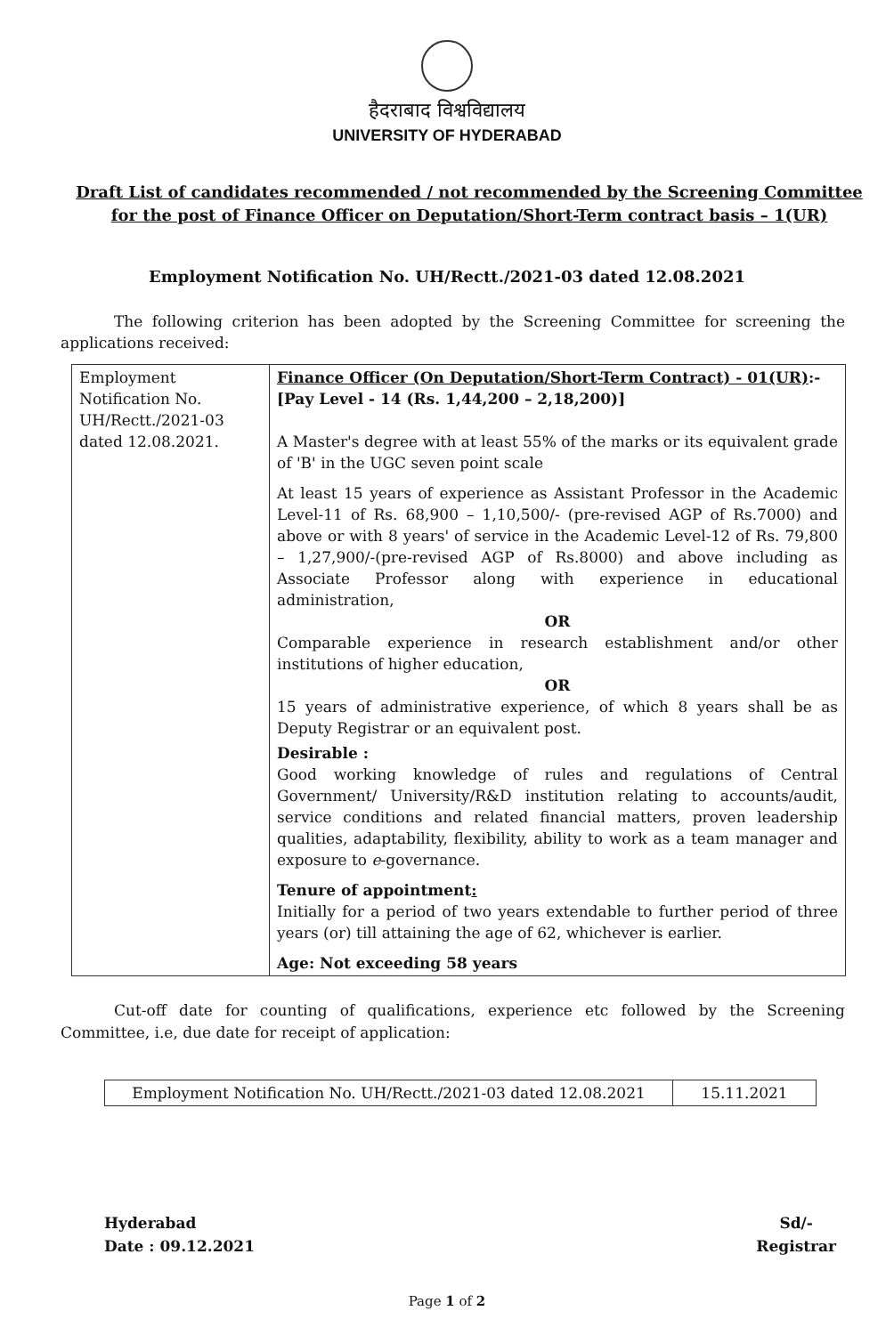हैदराबाद विश्वविद्यालय
UNIVERSITY OF HYDERABAD
Draft List of candidates recommended / not recommended by the Screening Committee for the post of Finance Officer on Deputation/Short-Term contract basis – 1(UR)
Employment Notification No. UH/Rectt./2021-03 dated 12.08.2021
The following criterion has been adopted by the Screening Committee for screening the applications received:
| Employment Notification No. UH/Rectt./2021-03 dated 12.08.2021. | Finance Officer (On Deputation/Short-Term Contract) - 01(UR) :- [Pay Level - 14 (Rs. 1,44,200 – 2,18,200)] A Master's degree with at least 55% of the marks or its equivalent grade of 'B' in the UGC seven point scale At least 15 years of experience as Assistant Professor in the Academic Level-11 of Rs. 68,900 – 1,10,500/- (pre-revised AGP of Rs.7000) and above or with 8 years' of service in the Academic Level-12 of Rs. 79,800 – 1,27,900/-(pre-revised AGP of Rs.8000) and above including as Associate Professor along with experience in educational administration, OR Comparable experience in research establishment and/or other institutions of higher education, OR 15 years of administrative experience, of which 8 years shall be as Deputy Registrar or an equivalent post. Desirable : Good working knowledge of rules and regulations of Central Government/ University/R&D institution relating to accounts/audit, service conditions and related financial matters, proven leadership qualities, adaptability, flexibility, ability to work as a team manager and exposure to e -governance. Tenure of appointment : Initially for a period of two years extendable to further period of three years (or) till attaining the age of 62, whichever is earlier. Age: Not exceeding 58 years |
Cut-off date for counting of qualifications, experience etc followed by the Screening Committee, i.e, due date for receipt of application:
| Employment Notification No. UH/Rectt./2021-03 dated 12.08.2021 | 15.11.2021 |
Hyderabad
Date : 09.12.2021
Sd/-
Registrar
Page 1 of 2